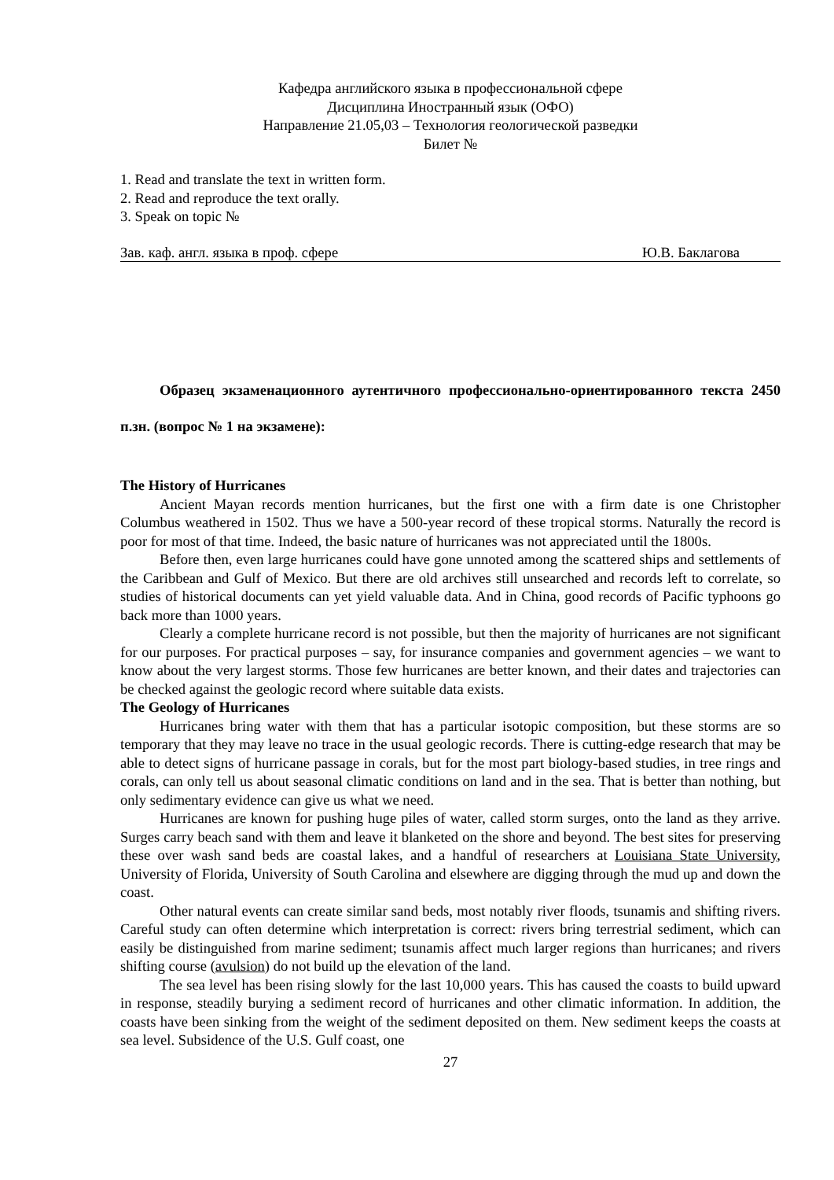Кафедра английского языка в профессиональной сфере
Дисциплина Иностранный язык (ОФО)
Направление 21.05,03 – Технология геологической разведки
Билет №
1. Read and translate the text in written form.
2. Read and reproduce the text orally.
3. Speak on topic №
Зав. каф. англ. языка в проф. сфере Ю.В. Баклагова
Образец экзаменационного аутентичного профессионально-ориентированного текста 2450 п.зн. (вопрос № 1 на экзамене):
The History of Hurricanes
Ancient Mayan records mention hurricanes, but the first one with a firm date is one Christopher Columbus weathered in 1502. Thus we have a 500-year record of these tropical storms. Naturally the record is poor for most of that time. Indeed, the basic nature of hurricanes was not appreciated until the 1800s.
Before then, even large hurricanes could have gone unnoted among the scattered ships and settlements of the Caribbean and Gulf of Mexico. But there are old archives still unsearched and records left to correlate, so studies of historical documents can yet yield valuable data. And in China, good records of Pacific typhoons go back more than 1000 years.
Clearly a complete hurricane record is not possible, but then the majority of hurricanes are not significant for our purposes. For practical purposes – say, for insurance companies and government agencies – we want to know about the very largest storms. Those few hurricanes are better known, and their dates and trajectories can be checked against the geologic record where suitable data exists.
The Geology of Hurricanes
Hurricanes bring water with them that has a particular isotopic composition, but these storms are so temporary that they may leave no trace in the usual geologic records. There is cutting-edge research that may be able to detect signs of hurricane passage in corals, but for the most part biology-based studies, in tree rings and corals, can only tell us about seasonal climatic conditions on land and in the sea. That is better than nothing, but only sedimentary evidence can give us what we need.
Hurricanes are known for pushing huge piles of water, called storm surges, onto the land as they arrive. Surges carry beach sand with them and leave it blanketed on the shore and beyond. The best sites for preserving these over wash sand beds are coastal lakes, and a handful of researchers at Louisiana State University, University of Florida, University of South Carolina and elsewhere are digging through the mud up and down the coast.
Other natural events can create similar sand beds, most notably river floods, tsunamis and shifting rivers. Careful study can often determine which interpretation is correct: rivers bring terrestrial sediment, which can easily be distinguished from marine sediment; tsunamis affect much larger regions than hurricanes; and rivers shifting course (avulsion) do not build up the elevation of the land.
The sea level has been rising slowly for the last 10,000 years. This has caused the coasts to build upward in response, steadily burying a sediment record of hurricanes and other climatic information. In addition, the coasts have been sinking from the weight of the sediment deposited on them. New sediment keeps the coasts at sea level. Subsidence of the U.S. Gulf coast, one
27